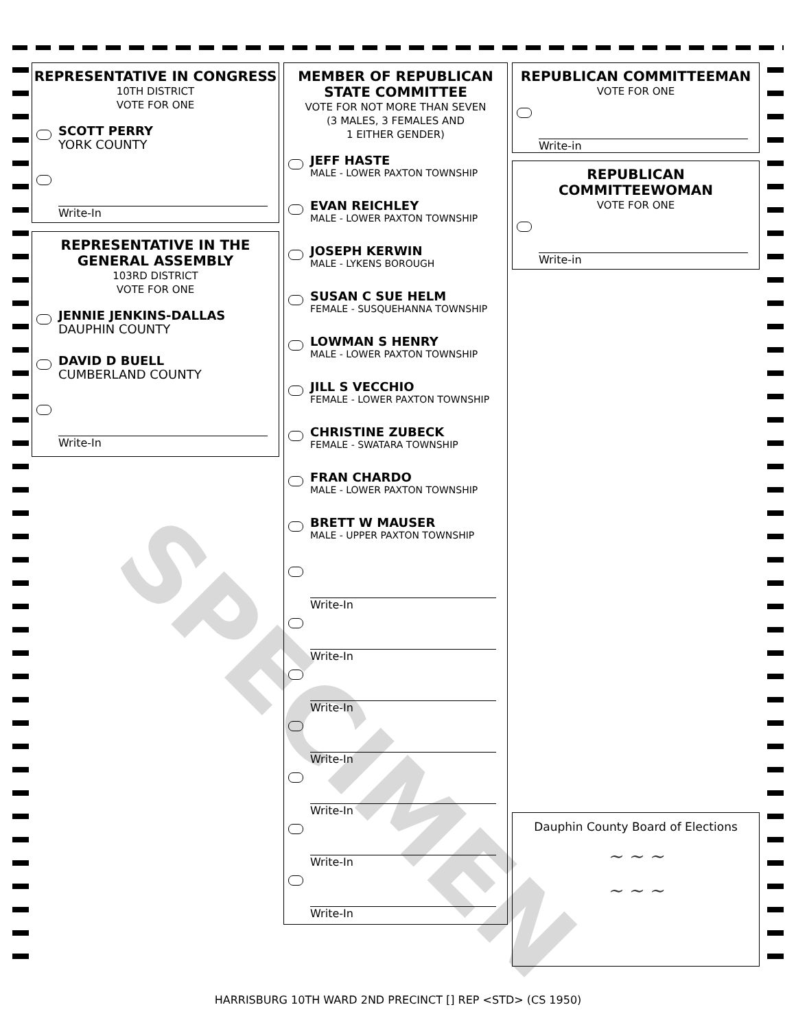REPRESENTATIVE IN CONGRESS
10TH DISTRICT
VOTE FOR ONE
SCOTT PERRY
YORK COUNTY
Write-In
REPRESENTATIVE IN THE GENERAL ASSEMBLY
103RD DISTRICT
VOTE FOR ONE
JENNIE JENKINS-DALLAS
DAUPHIN COUNTY
DAVID D BUELL
CUMBERLAND COUNTY
Write-In
MEMBER OF REPUBLICAN STATE COMMITTEE
VOTE FOR NOT MORE THAN SEVEN
(3 MALES, 3 FEMALES AND
1 EITHER GENDER)
JEFF HASTE
MALE - LOWER PAXTON TOWNSHIP
EVAN REICHLEY
MALE - LOWER PAXTON TOWNSHIP
JOSEPH KERWIN
MALE - LYKENS BOROUGH
SUSAN C SUE HELM
FEMALE - SUSQUEHANNA TOWNSHIP
LOWMAN S HENRY
MALE - LOWER PAXTON TOWNSHIP
JILL S VECCHIO
FEMALE - LOWER PAXTON TOWNSHIP
CHRISTINE ZUBECK
FEMALE - SWATARA TOWNSHIP
FRAN CHARDO
MALE - LOWER PAXTON TOWNSHIP
BRETT W MAUSER
MALE - UPPER PAXTON TOWNSHIP
Write-In
Write-In
Write-In
Write-In
Write-In
Write-In
Write-In
REPUBLICAN COMMITTEEMAN
VOTE FOR ONE
Write-in
REPUBLICAN COMMITTEEWOMAN
VOTE FOR ONE
Write-in
Dauphin County Board of Elections
~ ~ ~
~ ~ ~
SPECIMEN
HARRISBURG 10TH WARD 2ND PRECINCT [] REP <STD> (CS 1950)